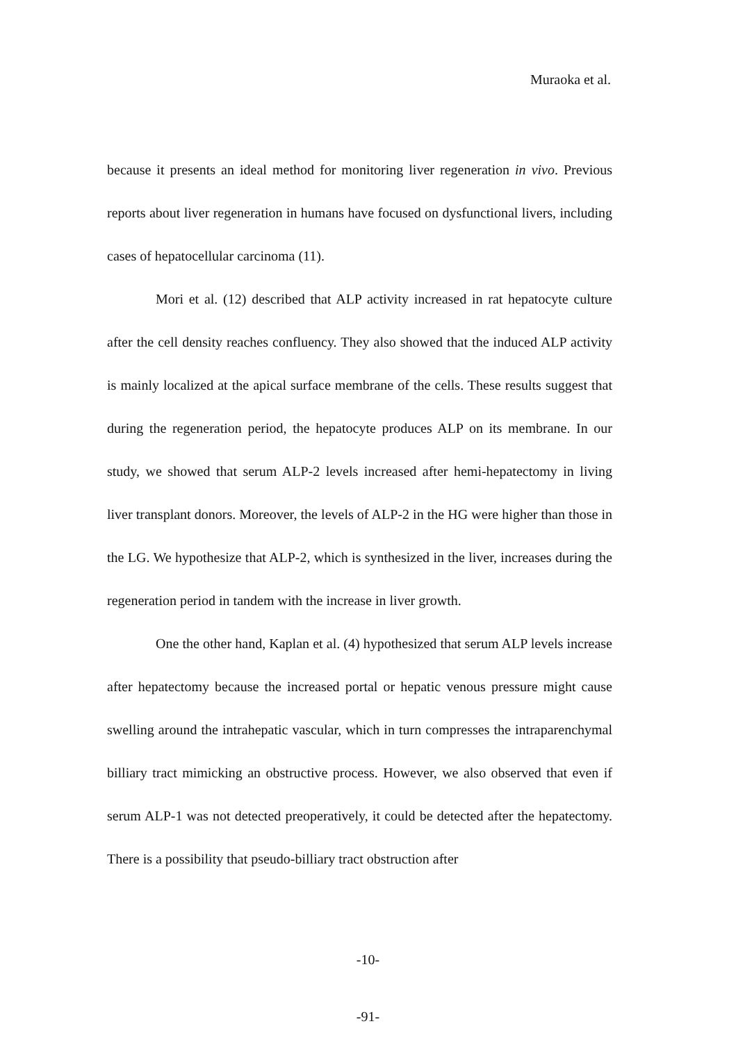Muraoka et al.
because it presents an ideal method for monitoring liver regeneration in vivo. Previous reports about liver regeneration in humans have focused on dysfunctional livers, including cases of hepatocellular carcinoma (11).
Mori et al. (12) described that ALP activity increased in rat hepatocyte culture after the cell density reaches confluency. They also showed that the induced ALP activity is mainly localized at the apical surface membrane of the cells. These results suggest that during the regeneration period, the hepatocyte produces ALP on its membrane. In our study, we showed that serum ALP-2 levels increased after hemi-hepatectomy in living liver transplant donors. Moreover, the levels of ALP-2 in the HG were higher than those in the LG. We hypothesize that ALP-2, which is synthesized in the liver, increases during the regeneration period in tandem with the increase in liver growth.
One the other hand, Kaplan et al. (4) hypothesized that serum ALP levels increase after hepatectomy because the increased portal or hepatic venous pressure might cause swelling around the intrahepatic vascular, which in turn compresses the intraparenchymal billiary tract mimicking an obstructive process. However, we also observed that even if serum ALP-1 was not detected preoperatively, it could be detected after the hepatectomy. There is a possibility that pseudo-billiary tract obstruction after
-10-
-91-